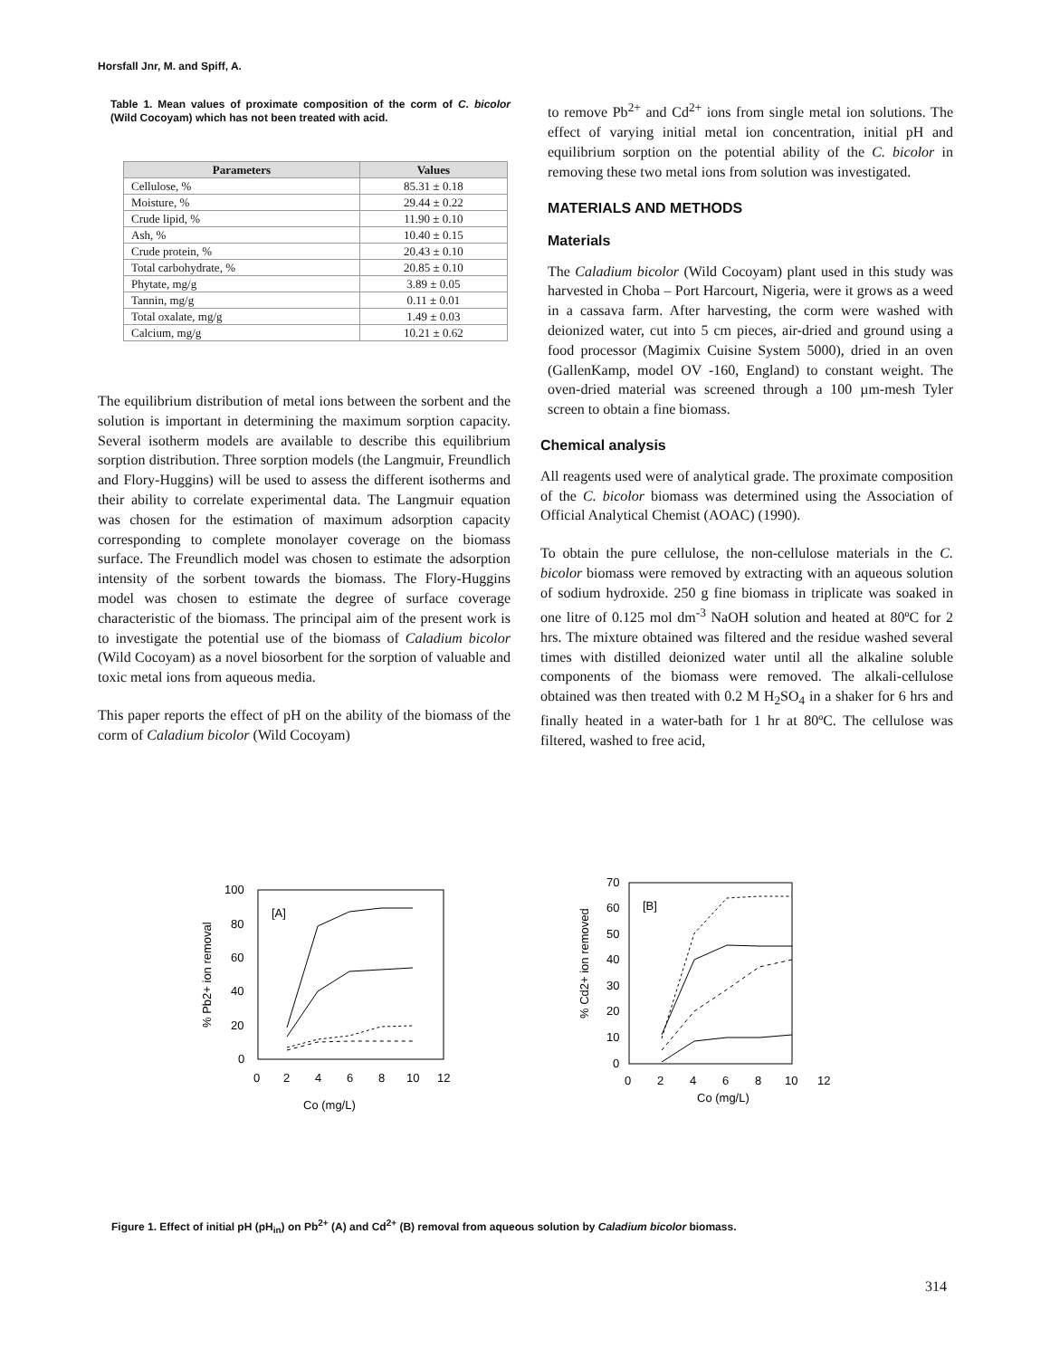Horsfall Jnr, M. and Spiff, A.
Table 1. Mean values of proximate composition of the corm of C. bicolor (Wild Cocoyam) which has not been treated with acid.
| Parameters | Values |
| --- | --- |
| Cellulose, % | 85.31 ± 0.18 |
| Moisture, % | 29.44 ± 0.22 |
| Crude lipid, % | 11.90 ± 0.10 |
| Ash, % | 10.40 ± 0.15 |
| Crude protein, % | 20.43 ± 0.10 |
| Total carbohydrate, % | 20.85 ± 0.10 |
| Phytate, mg/g | 3.89 ± 0.05 |
| Tannin, mg/g | 0.11 ± 0.01 |
| Total oxalate, mg/g | 1.49 ± 0.03 |
| Calcium, mg/g | 10.21 ± 0.62 |
The equilibrium distribution of metal ions between the sorbent and the solution is important in determining the maximum sorption capacity. Several isotherm models are available to describe this equilibrium sorption distribution. Three sorption models (the Langmuir, Freundlich and Flory-Huggins) will be used to assess the different isotherms and their ability to correlate experimental data. The Langmuir equation was chosen for the estimation of maximum adsorption capacity corresponding to complete monolayer coverage on the biomass surface. The Freundlich model was chosen to estimate the adsorption intensity of the sorbent towards the biomass. The Flory-Huggins model was chosen to estimate the degree of surface coverage characteristic of the biomass. The principal aim of the present work is to investigate the potential use of the biomass of Caladium bicolor (Wild Cocoyam) as a novel biosorbent for the sorption of valuable and toxic metal ions from aqueous media.
This paper reports the effect of pH on the ability of the biomass of the corm of Caladium bicolor (Wild Cocoyam)
to remove Pb<sup>2+</sup> and Cd<sup>2+</sup> ions from single metal ion solutions. The effect of varying initial metal ion concentration, initial pH and equilibrium sorption on the potential ability of the C. bicolor in removing these two metal ions from solution was investigated.
MATERIALS AND METHODS
Materials
The Caladium bicolor (Wild Cocoyam) plant used in this study was harvested in Choba – Port Harcourt, Nigeria, were it grows as a weed in a cassava farm. After harvesting, the corm were washed with deionized water, cut into 5 cm pieces, air-dried and ground using a food processor (Magimix Cuisine System 5000), dried in an oven (GallenKamp, model OV -160, England) to constant weight. The oven-dried material was screened through a 100 µm-mesh Tyler screen to obtain a fine biomass.
Chemical analysis
All reagents used were of analytical grade. The proximate composition of the C. bicolor biomass was determined using the Association of Official Analytical Chemist (AOAC) (1990).
To obtain the pure cellulose, the non-cellulose materials in the C. bicolor biomass were removed by extracting with an aqueous solution of sodium hydroxide. 250 g fine biomass in triplicate was soaked in one litre of 0.125 mol dm<sup>-3</sup> NaOH solution and heated at 80ºC for 2 hrs. The mixture obtained was filtered and the residue washed several times with distilled deionized water until all the alkaline soluble components of the biomass were removed. The alkali-cellulose obtained was then treated with 0.2 M H<sub>2</sub>SO<sub>4</sub> in a shaker for 6 hrs and finally heated in a water-bath for 1 hr at 80ºC. The cellulose was filtered, washed to free acid,
100
80
60
40
20
0
0
2
4
6
8
10
12
Co (mg/L)
[A]
% Pb2+ ion removal
70
60
50
40
30
20
10
0
0
2
4
6
8
10
12
Co (mg/L)
[B]
% Cd2+ ion removed
Figure 1. Effect of initial pH (pH<sub>in</sub>) on Pb<sup>2+</sup> (A) and Cd<sup>2+</sup> (B) removal from aqueous solution by Caladium bicolor biomass.
314